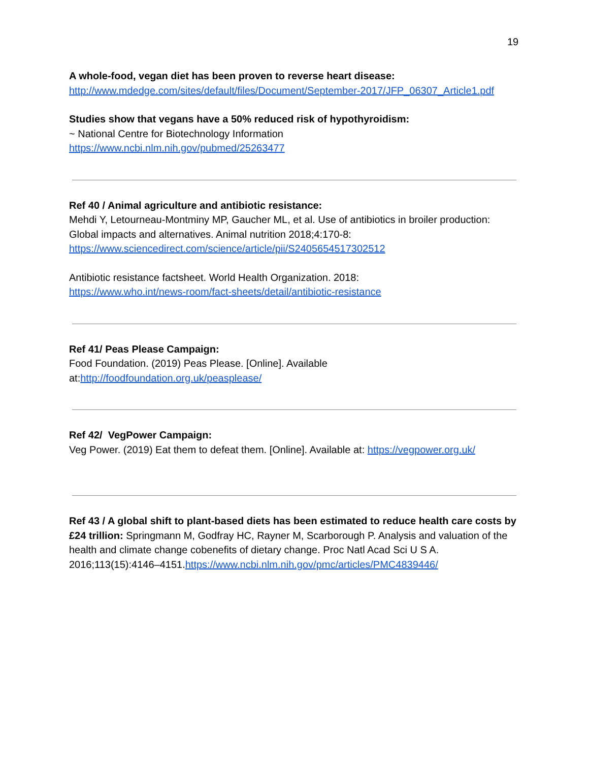19
A whole-food, vegan diet has been proven to reverse heart disease:
http://www.mdedge.com/sites/default/files/Document/September-2017/JFP_06307_Article1.pdf
Studies show that vegans have a 50% reduced risk of hypothyroidism:
~ National Centre for Biotechnology Information
https://www.ncbi.nlm.nih.gov/pubmed/25263477
Ref 40 / Animal agriculture and antibiotic resistance:
Mehdi Y, Letourneau-Montminy MP, Gaucher ML, et al. Use of antibiotics in broiler production: Global impacts and alternatives. Animal nutrition 2018;4:170-8:
https://www.sciencedirect.com/science/article/pii/S2405654517302512
Antibiotic resistance factsheet. World Health Organization. 2018:
https://www.who.int/news-room/fact-sheets/detail/antibiotic-resistance
Ref 41/ Peas Please Campaign:
Food Foundation. (2019) Peas Please. [Online]. Available at:http://foodfoundation.org.uk/peasplease/
Ref 42/ VegPower Campaign:
Veg Power. (2019) Eat them to defeat them. [Online]. Available at: https://vegpower.org.uk/
Ref 43 / A global shift to plant-based diets has been estimated to reduce health care costs by £24 trillion: Springmann M, Godfray HC, Rayner M, Scarborough P. Analysis and valuation of the health and climate change cobenefits of dietary change. Proc Natl Acad Sci U S A. 2016;113(15):4146–4151.https://www.ncbi.nlm.nih.gov/pmc/articles/PMC4839446/